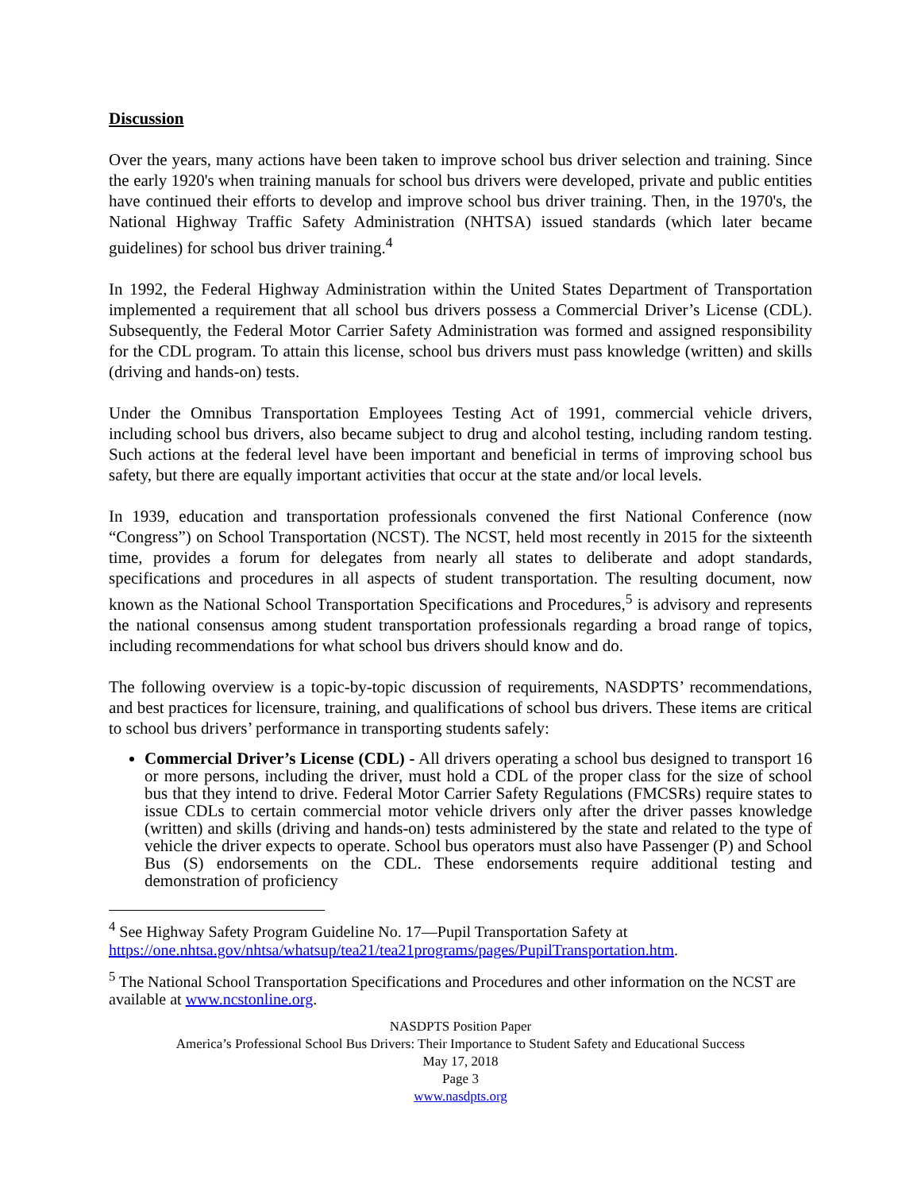Discussion
Over the years, many actions have been taken to improve school bus driver selection and training. Since the early 1920's when training manuals for school bus drivers were developed, private and public entities have continued their efforts to develop and improve school bus driver training. Then, in the 1970's, the National Highway Traffic Safety Administration (NHTSA) issued standards (which later became guidelines) for school bus driver training.<sup>4</sup>
In 1992, the Federal Highway Administration within the United States Department of Transportation implemented a requirement that all school bus drivers possess a Commercial Driver’s License (CDL). Subsequently, the Federal Motor Carrier Safety Administration was formed and assigned responsibility for the CDL program. To attain this license, school bus drivers must pass knowledge (written) and skills (driving and hands-on) tests.
Under the Omnibus Transportation Employees Testing Act of 1991, commercial vehicle drivers, including school bus drivers, also became subject to drug and alcohol testing, including random testing. Such actions at the federal level have been important and beneficial in terms of improving school bus safety, but there are equally important activities that occur at the state and/or local levels.
In 1939, education and transportation professionals convened the first National Conference (now “Congress”) on School Transportation (NCST). The NCST, held most recently in 2015 for the sixteenth time, provides a forum for delegates from nearly all states to deliberate and adopt standards, specifications and procedures in all aspects of student transportation. The resulting document, now known as the National School Transportation Specifications and Procedures,<sup>5</sup> is advisory and represents the national consensus among student transportation professionals regarding a broad range of topics, including recommendations for what school bus drivers should know and do.
The following overview is a topic-by-topic discussion of requirements, NASDPTS’ recommendations, and best practices for licensure, training, and qualifications of school bus drivers. These items are critical to school bus drivers’ performance in transporting students safely:
Commercial Driver’s License (CDL) - All drivers operating a school bus designed to transport 16 or more persons, including the driver, must hold a CDL of the proper class for the size of school bus that they intend to drive. Federal Motor Carrier Safety Regulations (FMCSRs) require states to issue CDLs to certain commercial motor vehicle drivers only after the driver passes knowledge (written) and skills (driving and hands-on) tests administered by the state and related to the type of vehicle the driver expects to operate. School bus operators must also have Passenger (P) and School Bus (S) endorsements on the CDL. These endorsements require additional testing and demonstration of proficiency
<sup>4</sup> See Highway Safety Program Guideline No. 17—Pupil Transportation Safety at https://one.nhtsa.gov/nhtsa/whatsup/tea21/tea21programs/pages/PupilTransportation.htm.
<sup>5</sup> The National School Transportation Specifications and Procedures and other information on the NCST are available at www.ncstonline.org.
NASDPTS Position Paper
America’s Professional School Bus Drivers: Their Importance to Student Safety and Educational Success
May 17, 2018
Page 3
www.nasdpts.org